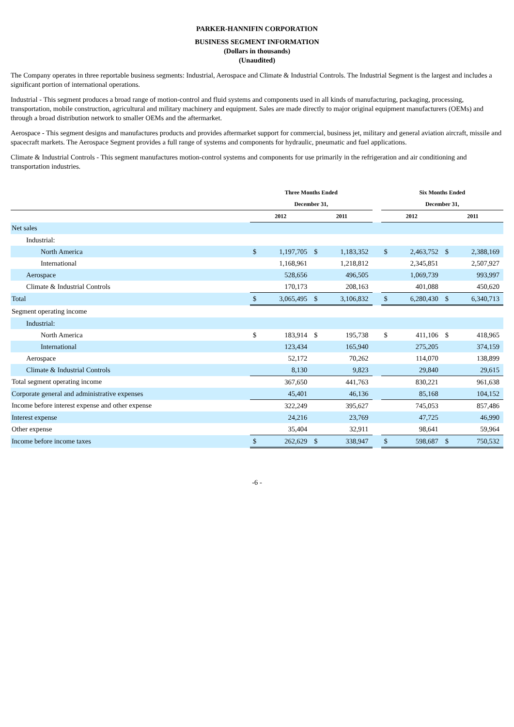PARKER-HANNIFIN CORPORATION
BUSINESS SEGMENT INFORMATION
(Dollars in thousands)
(Unaudited)
The Company operates in three reportable business segments: Industrial, Aerospace and Climate & Industrial Controls. The Industrial Segment is the largest and includes a significant portion of international operations.
Industrial - This segment produces a broad range of motion-control and fluid systems and components used in all kinds of manufacturing, packaging, processing, transportation, mobile construction, agricultural and military machinery and equipment. Sales are made directly to major original equipment manufacturers (OEMs) and through a broad distribution network to smaller OEMs and the aftermarket.
Aerospace - This segment designs and manufactures products and provides aftermarket support for commercial, business jet, military and general aviation aircraft, missile and spacecraft markets. The Aerospace Segment provides a full range of systems and components for hydraulic, pneumatic and fuel applications.
Climate & Industrial Controls - This segment manufactures motion-control systems and components for use primarily in the refrigeration and air conditioning and transportation industries.
| | Three Months Ended | | | | | Six Months Ended | | | |
| --- | --- | --- | --- | --- | --- | --- | --- | --- | --- |
| | December 31, | | | | | December 31, | | | |
| | 2012 | | 2011 | | | 2012 | | 2011 | |
| Net sales | | | | | | | | | |
| Industrial: | | | | | | | | | |
| North America | $ | 1,197,705 | $ | 1,183,352 | | $ | 2,463,752 | $ | 2,388,169 |
| International | | 1,168,961 | | 1,218,812 | | | 2,345,851 | | 2,507,927 |
| Aerospace | | 528,656 | | 496,505 | | | 1,069,739 | | 993,997 |
| Climate & Industrial Controls | | 170,173 | | 208,163 | | | 401,088 | | 450,620 |
| Total | $ | 3,065,495 | $ | 3,106,832 | | $ | 6,280,430 | $ | 6,340,713 |
| Segment operating income | | | | | | | | | |
| Industrial: | | | | | | | | | |
| North America | $ | 183,914 | $ | 195,738 | | $ | 411,106 | $ | 418,965 |
| International | | 123,434 | | 165,940 | | | 275,205 | | 374,159 |
| Aerospace | | 52,172 | | 70,262 | | | 114,070 | | 138,899 |
| Climate & Industrial Controls | | 8,130 | | 9,823 | | | 29,840 | | 29,615 |
| Total segment operating income | | 367,650 | | 441,763 | | | 830,221 | | 961,638 |
| Corporate general and administrative expenses | | 45,401 | | 46,136 | | | 85,168 | | 104,152 |
| Income before interest expense and other expense | | 322,249 | | 395,627 | | | 745,053 | | 857,486 |
| Interest expense | | 24,216 | | 23,769 | | | 47,725 | | 46,990 |
| Other expense | | 35,404 | | 32,911 | | | 98,641 | | 59,964 |
| Income before income taxes | $ | 262,629 | $ | 338,947 | | $ | 598,687 | $ | 750,532 |
-6 -